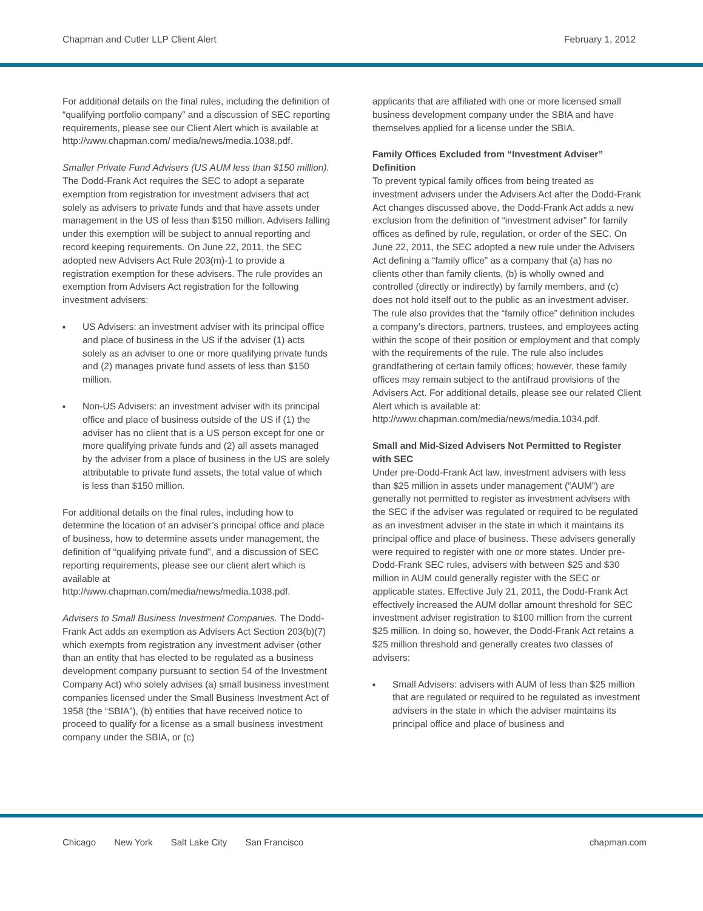Chapman and Cutler LLP Client Alert
February 1, 2012
For additional details on the final rules, including the definition of “qualifying portfolio company” and a discussion of SEC reporting requirements, please see our Client Alert which is available at http://www.chapman.com/ media/news/media.1038.pdf.
Smaller Private Fund Advisers (US AUM less than $150 million). The Dodd-Frank Act requires the SEC to adopt a separate exemption from registration for investment advisers that act solely as advisers to private funds and that have assets under management in the US of less than $150 million. Advisers falling under this exemption will be subject to annual reporting and record keeping requirements. On June 22, 2011, the SEC adopted new Advisers Act Rule 203(m)-1 to provide a registration exemption for these advisers. The rule provides an exemption from Advisers Act registration for the following investment advisers:
■ US Advisers: an investment adviser with its principal office and place of business in the US if the adviser (1) acts solely as an adviser to one or more qualifying private funds and (2) manages private fund assets of less than $150 million.
■ Non-US Advisers: an investment adviser with its principal office and place of business outside of the US if (1) the adviser has no client that is a US person except for one or more qualifying private funds and (2) all assets managed by the adviser from a place of business in the US are solely attributable to private fund assets, the total value of which is less than $150 million.
For additional details on the final rules, including how to determine the location of an adviser’s principal office and place of business, how to determine assets under management, the definition of “qualifying private fund”, and a discussion of SEC reporting requirements, please see our client alert which is available at http://www.chapman.com/media/news/media.1038.pdf.
Advisers to Small Business Investment Companies. The Dodd-Frank Act adds an exemption as Advisers Act Section 203(b)(7) which exempts from registration any investment adviser (other than an entity that has elected to be regulated as a business development company pursuant to section 54 of the Investment Company Act) who solely advises (a) small business investment companies licensed under the Small Business Investment Act of 1958 (the “SBIA”), (b) entities that have received notice to proceed to qualify for a license as a small business investment company under the SBIA, or (c)
applicants that are affiliated with one or more licensed small business development company under the SBIA and have themselves applied for a license under the SBIA.
Family Offices Excluded from “Investment Adviser” Definition
To prevent typical family offices from being treated as investment advisers under the Advisers Act after the Dodd-Frank Act changes discussed above, the Dodd-Frank Act adds a new exclusion from the definition of “investment adviser” for family offices as defined by rule, regulation, or order of the SEC. On June 22, 2011, the SEC adopted a new rule under the Advisers Act defining a “family office” as a company that (a) has no clients other than family clients, (b) is wholly owned and controlled (directly or indirectly) by family members, and (c) does not hold itself out to the public as an investment adviser. The rule also provides that the “family office” definition includes a company’s directors, partners, trustees, and employees acting within the scope of their position or employment and that comply with the requirements of the rule. The rule also includes grandfathering of certain family offices; however, these family offices may remain subject to the antifraud provisions of the Advisers Act. For additional details, please see our related Client Alert which is available at: http://www.chapman.com/media/news/media.1034.pdf.
Small and Mid-Sized Advisers Not Permitted to Register with SEC
Under pre-Dodd-Frank Act law, investment advisers with less than $25 million in assets under management (“AUM”) are generally not permitted to register as investment advisers with the SEC if the adviser was regulated or required to be regulated as an investment adviser in the state in which it maintains its principal office and place of business. These advisers generally were required to register with one or more states. Under pre-Dodd-Frank SEC rules, advisers with between $25 and $30 million in AUM could generally register with the SEC or applicable states. Effective July 21, 2011, the Dodd-Frank Act effectively increased the AUM dollar amount threshold for SEC investment adviser registration to $100 million from the current $25 million. In doing so, however, the Dodd-Frank Act retains a $25 million threshold and generally creates two classes of advisers:
■ Small Advisers: advisers with AUM of less than $25 million that are regulated or required to be regulated as investment advisers in the state in which the adviser maintains its principal office and place of business and
Chicago New York Salt Lake City San Francisco
chapman.com